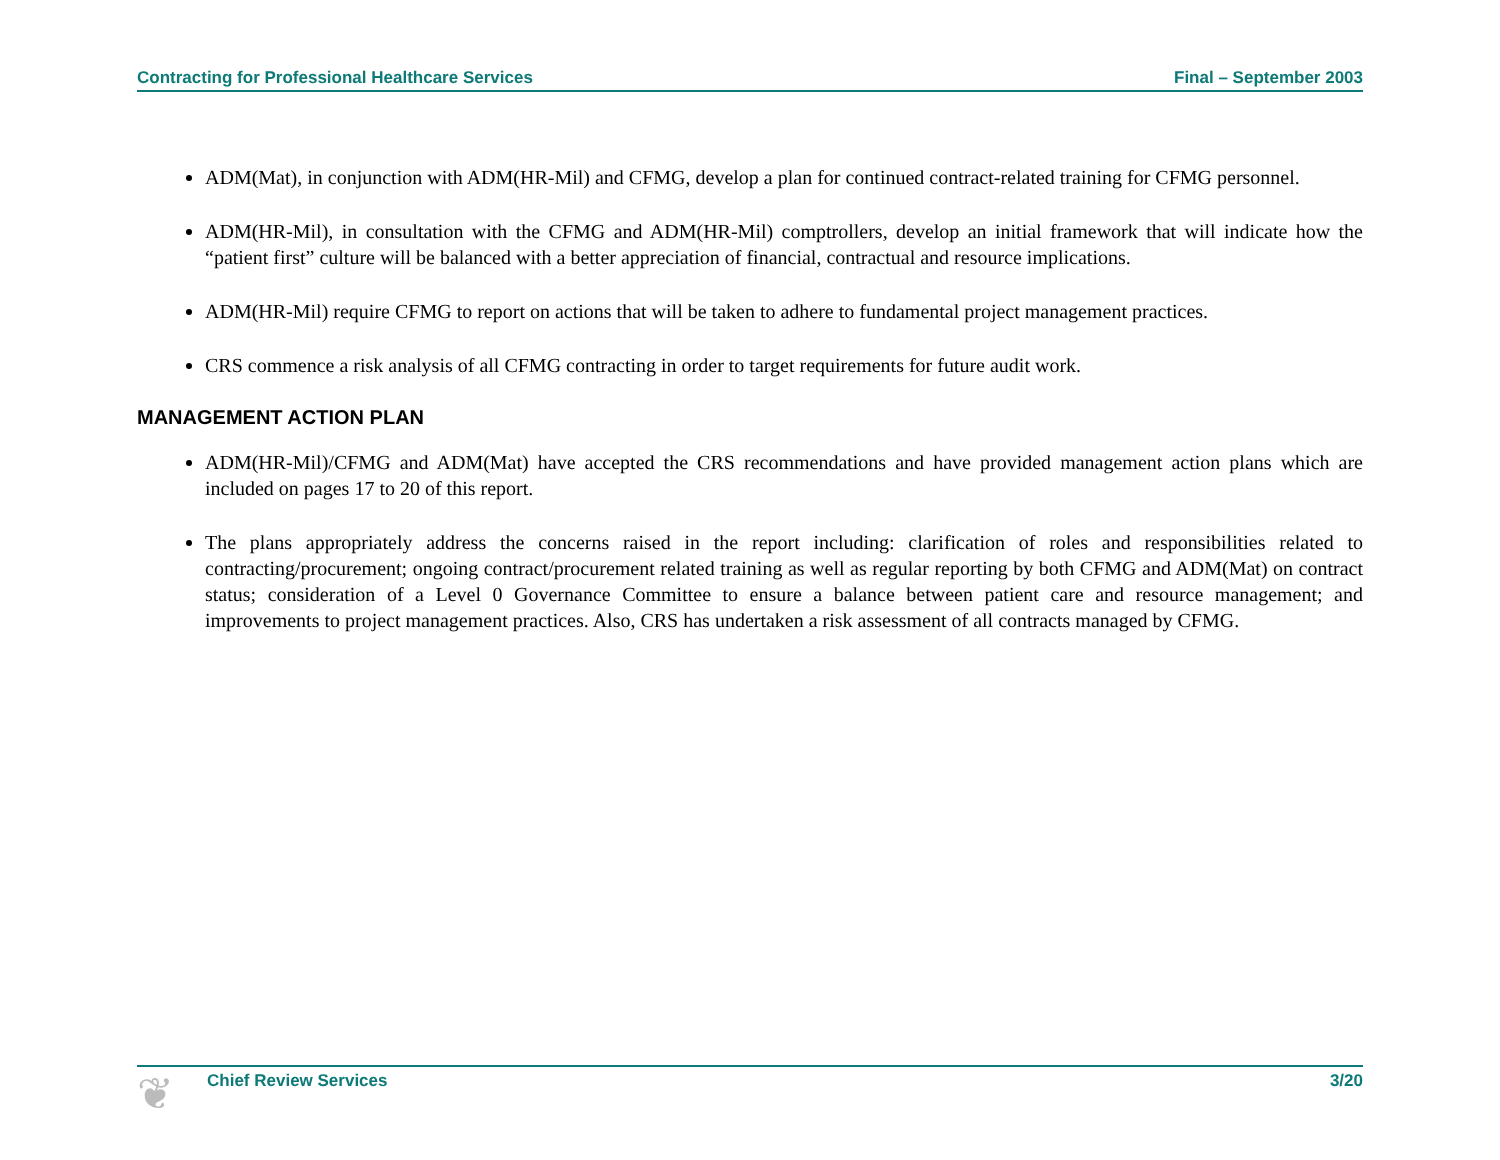Contracting for Professional Healthcare Services Final – September 2003
ADM(Mat), in conjunction with ADM(HR-Mil) and CFMG, develop a plan for continued contract-related training for CFMG personnel.
ADM(HR-Mil), in consultation with the CFMG and ADM(HR-Mil) comptrollers, develop an initial framework that will indicate how the “patient first” culture will be balanced with a better appreciation of financial, contractual and resource implications.
ADM(HR-Mil) require CFMG to report on actions that will be taken to adhere to fundamental project management practices.
CRS commence a risk analysis of all CFMG contracting in order to target requirements for future audit work.
MANAGEMENT ACTION PLAN
ADM(HR-Mil)/CFMG and ADM(Mat) have accepted the CRS recommendations and have provided management action plans which are included on pages 17 to 20 of this report.
The plans appropriately address the concerns raised in the report including: clarification of roles and responsibilities related to contracting/procurement; ongoing contract/procurement related training as well as regular reporting by both CFMG and ADM(Mat) on contract status; consideration of a Level 0 Governance Committee to ensure a balance between patient care and resource management; and improvements to project management practices. Also, CRS has undertaken a risk assessment of all contracts managed by CFMG.
❦ Chief Review Services 3/20